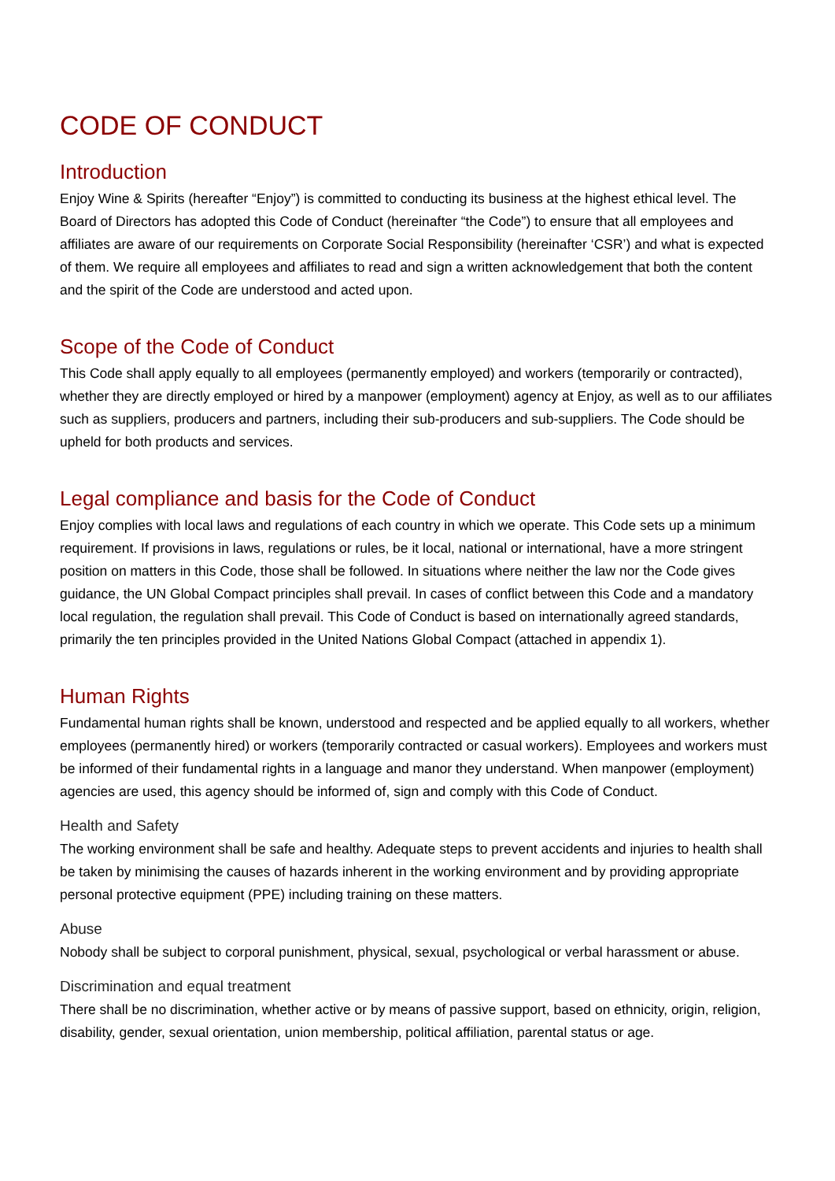CODE OF CONDUCT
Introduction
Enjoy Wine & Spirits (hereafter “Enjoy”) is committed to conducting its business at the highest ethical level. The Board of Directors has adopted this Code of Conduct (hereinafter “the Code”) to ensure that all employees and affiliates are aware of our requirements on Corporate Social Responsibility (hereinafter ‘CSR’) and what is expected of them. We require all employees and affiliates to read and sign a written acknowledgement that both the content and the spirit of the Code are understood and acted upon.
Scope of the Code of Conduct
This Code shall apply equally to all employees (permanently employed) and workers (temporarily or contracted), whether they are directly employed or hired by a manpower (employment) agency at Enjoy, as well as to our affiliates such as suppliers, producers and partners, including their sub-producers and sub-suppliers. The Code should be upheld for both products and services.
Legal compliance and basis for the Code of Conduct
Enjoy complies with local laws and regulations of each country in which we operate. This Code sets up a minimum requirement. If provisions in laws, regulations or rules, be it local, national or international, have a more stringent position on matters in this Code, those shall be followed. In situations where neither the law nor the Code gives guidance, the UN Global Compact principles shall prevail. In cases of conflict between this Code and a mandatory local regulation, the regulation shall prevail. This Code of Conduct is based on internationally agreed standards, primarily the ten principles provided in the United Nations Global Compact (attached in appendix 1).
Human Rights
Fundamental human rights shall be known, understood and respected and be applied equally to all workers, whether employees (permanently hired) or workers (temporarily contracted or casual workers). Employees and workers must be informed of their fundamental rights in a language and manor they understand. When manpower (employment) agencies are used, this agency should be informed of, sign and comply with this Code of Conduct.
Health and Safety
The working environment shall be safe and healthy. Adequate steps to prevent accidents and injuries to health shall be taken by minimising the causes of hazards inherent in the working environment and by providing appropriate personal protective equipment (PPE) including training on these matters.
Abuse
Nobody shall be subject to corporal punishment, physical, sexual, psychological or verbal harassment or abuse.
Discrimination and equal treatment
There shall be no discrimination, whether active or by means of passive support, based on ethnicity, origin, religion, disability, gender, sexual orientation, union membership, political affiliation, parental status or age.